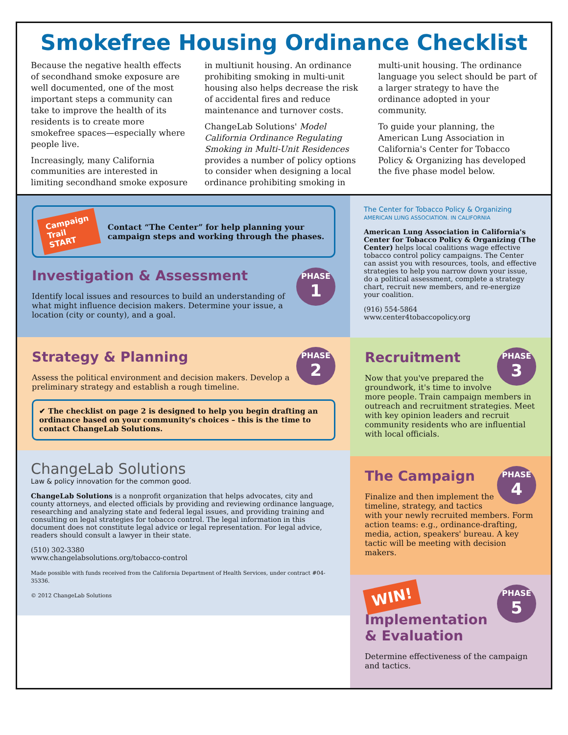Smokefree Housing Ordinance Checklist
Because the negative health effects of secondhand smoke exposure are well documented, one of the most important steps a community can take to improve the health of its residents is to create more smokefree spaces—especially where people live.
Increasingly, many California communities are interested in limiting secondhand smoke exposure in multiunit housing. An ordinance prohibiting smoking in multi-unit housing also helps decrease the risk of accidental fires and reduce maintenance and turnover costs.
ChangeLab Solutions' Model California Ordinance Regulating Smoking in Multi-Unit Residences provides a number of policy options to consider when designing a local ordinance prohibiting smoking in multi-unit housing. The ordinance language you select should be part of a larger strategy to have the ordinance adopted in your community.
To guide your planning, the American Lung Association in California's Center for Tobacco Policy & Organizing has developed the five phase model below.
Campaign Trail
START
Contact “The Center” for help planning your campaign steps and working through the phases.
PHASE 1
Investigation & Assessment
Identify local issues and resources to build an understanding of what might influence decision makers. Determine your issue, a location (city or county), and a goal.
PHASE 2
Strategy & Planning
Assess the political environment and decision makers. Develop a preliminary strategy and establish a rough timeline.
✔ The checklist on page 2 is designed to help you begin drafting an ordinance based on your community's choices – this is the time to contact ChangeLab Solutions.
ChangeLab Solutions
Law & policy innovation for the common good.
ChangeLab Solutions is a nonprofit organization that helps advocates, city and county attorneys, and elected officials by providing and reviewing ordinance language, researching and analyzing state and federal legal issues, and providing training and consulting on legal strategies for tobacco control. The legal information in this document does not constitute legal advice or legal representation. For legal advice, readers should consult a lawyer in their state.
(510) 302-3380
www.changelabsolutions.org/tobacco-control
Made possible with funds received from the California Department of Health Services, under contract #04-35336.
© 2012 ChangeLab Solutions
The Center for Tobacco Policy & Organizing
AMERICAN LUNG ASSOCIATION. IN CALIFORNIA
American Lung Association in California's Center for Tobacco Policy & Organizing (The Center) helps local coalitions wage effective tobacco control policy campaigns. The Center can assist you with resources, tools, and effective strategies to help you narrow down your issue, do a political assessment, complete a strategy chart, recruit new members, and re-energize your coalition.
(916) 554-5864
www.center4tobaccopolicy.org
PHASE 3
Recruitment
Now that you've prepared the groundwork, it's time to involve more people. Train campaign members in outreach and recruitment strategies. Meet with key opinion leaders and recruit community residents who are influential with local officials.
PHASE 4
The Campaign
Finalize and then implement the timeline, strategy, and tactics with your newly recruited members. Form action teams: e.g., ordinance-drafting, media, action, speakers' bureau. A key tactic will be meeting with decision makers.
WIN!
PHASE 5
Implementation & Evaluation
Determine effectiveness of the campaign and tactics.